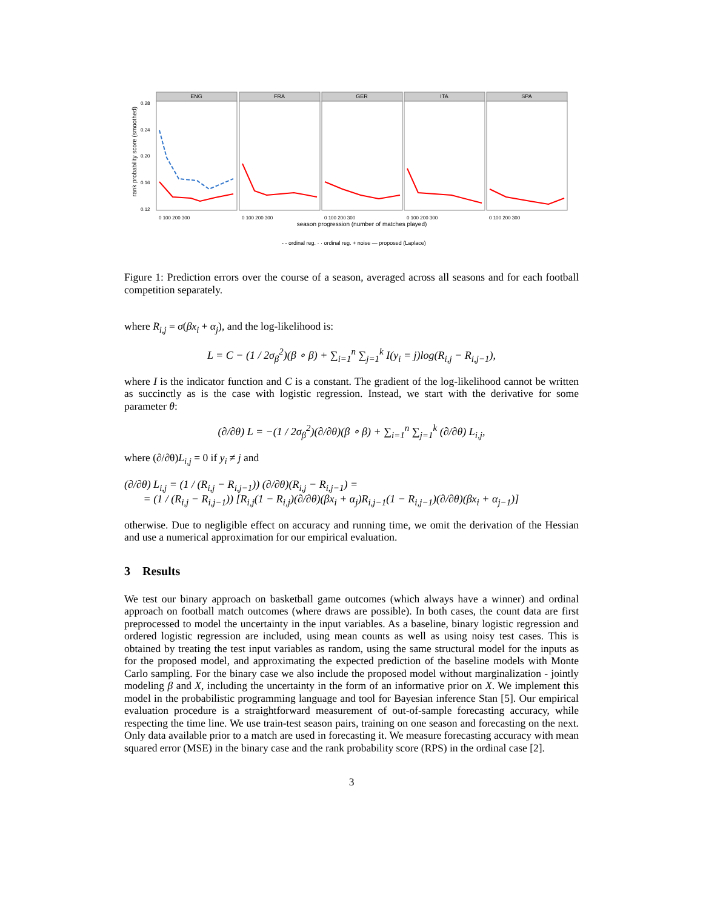rank probability score (smoothed)
0.28
0.24
0.20
0.16
0.12
ENG
FRA
GER
ITA
SPA
0 100 200 300
0 100 200 300
0 100 200 300
0 100 200 300
0 100 200 300
season progression (number of matches played)
- - ordinal reg. · · ordinal reg. + noise — proposed (Laplace)
Figure 1: Prediction errors over the course of a season, averaged across all seasons and for each football competition separately.
where R<sub>i,j</sub> = σ(βx<sub>i</sub> + α<sub>j</sub>), and the log-likelihood is:
L = C − (1 / 2σ<sub>β</sub><sup>2</sup>)(β ∘ β) + ∑<sub>i=1</sub><sup>n</sup> ∑<sub>j=1</sub><sup>k</sup> I(y<sub>i</sub> = j)log(R<sub>i,j</sub> − R<sub>i,j−1</sub>),
where I is the indicator function and C is a constant. The gradient of the log-likelihood cannot be written as succinctly as is the case with logistic regression. Instead, we start with the derivative for some parameter θ:
(∂/∂θ) L = −(1 / 2σ<sub>β</sub><sup>2</sup>)(∂/∂θ)(β ∘ β) + ∑<sub>i=1</sub><sup>n</sup> ∑<sub>j=1</sub><sup>k</sup> (∂/∂θ) L<sub>i,j</sub>,
where (∂/∂θ)L<sub>i,j</sub> = 0 if y<sub>i</sub> ≠ j and
(∂/∂θ) L<sub>i,j</sub> = (1 / (R<sub>i,j</sub> − R<sub>i,j−1</sub>)) (∂/∂θ)(R<sub>i,j</sub> − R<sub>i,j−1</sub>) =
= (1 / (R<sub>i,j</sub> − R<sub>i,j−1</sub>)) [R<sub>i,j</sub>(1 − R<sub>i,j</sub>)(∂/∂θ)(βx<sub>i</sub> + α<sub>j</sub>)R<sub>i,j−1</sub>(1 − R<sub>i,j−1</sub>)(∂/∂θ)(βx<sub>i</sub> + α<sub>j−1</sub>)]
otherwise. Due to negligible effect on accuracy and running time, we omit the derivation of the Hessian and use a numerical approximation for our empirical evaluation.
3 Results
We test our binary approach on basketball game outcomes (which always have a winner) and ordinal approach on football match outcomes (where draws are possible). In both cases, the count data are first preprocessed to model the uncertainty in the input variables. As a baseline, binary logistic regression and ordered logistic regression are included, using mean counts as well as using noisy test cases. This is obtained by treating the test input variables as random, using the same structural model for the inputs as for the proposed model, and approximating the expected prediction of the baseline models with Monte Carlo sampling. For the binary case we also include the proposed model without marginalization - jointly modeling β and X, including the uncertainty in the form of an informative prior on X. We implement this model in the probabilistic programming language and tool for Bayesian inference Stan [5]. Our empirical evaluation procedure is a straightforward measurement of out-of-sample forecasting accuracy, while respecting the time line. We use train-test season pairs, training on one season and forecasting on the next. Only data available prior to a match are used in forecasting it. We measure forecasting accuracy with mean squared error (MSE) in the binary case and the rank probability score (RPS) in the ordinal case [2].
3